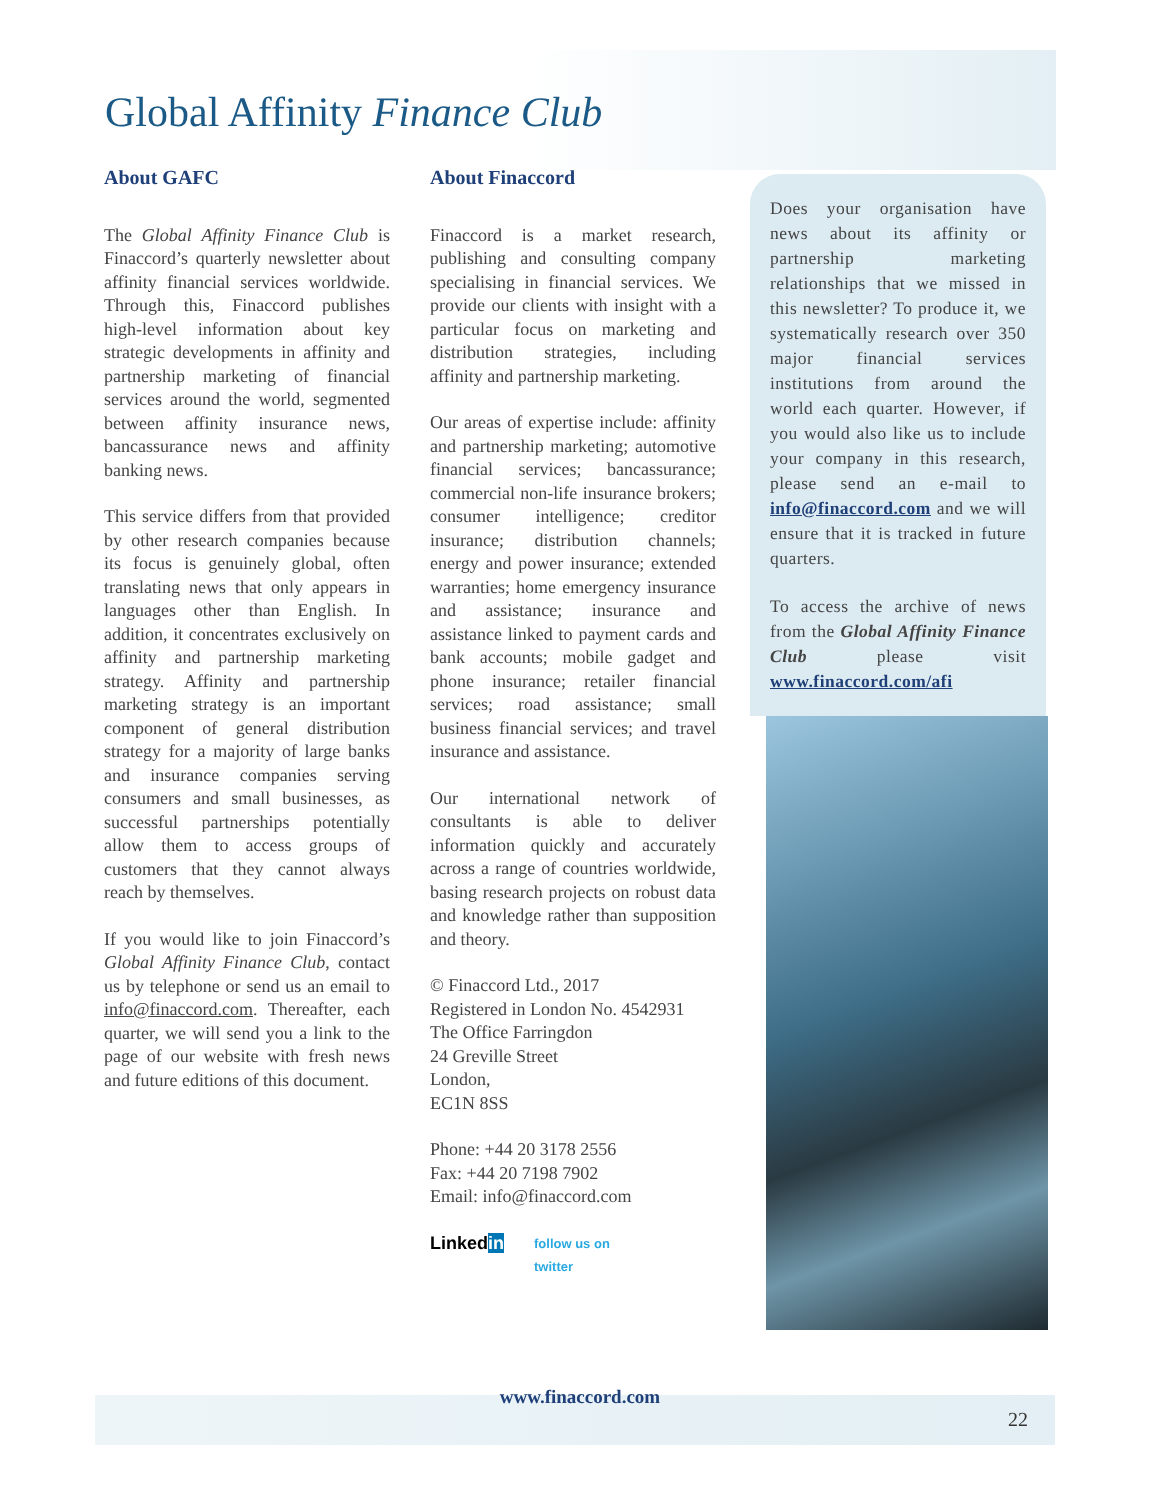Global Affinity Finance Club
About GAFC
The Global Affinity Finance Club is Finaccord’s quarterly newsletter about affinity financial services worldwide. Through this, Finaccord publishes high-level information about key strategic developments in affinity and partnership marketing of financial services around the world, segmented between affinity insurance news, bancassurance news and affinity banking news.
This service differs from that provided by other research companies because its focus is genuinely global, often translating news that only appears in languages other than English. In addition, it concentrates exclusively on affinity and partnership marketing strategy. Affinity and partnership marketing strategy is an important component of general distribution strategy for a majority of large banks and insurance companies serving consumers and small businesses, as successful partnerships potentially allow them to access groups of customers that they cannot always reach by themselves.
If you would like to join Finaccord’s Global Affinity Finance Club, contact us by telephone or send us an email to info@finaccord.com. Thereafter, each quarter, we will send you a link to the page of our website with fresh news and future editions of this document.
About Finaccord
Finaccord is a market research, publishing and consulting company specialising in financial services. We provide our clients with insight with a particular focus on marketing and distribution strategies, including affinity and partnership marketing.
Our areas of expertise include: affinity and partnership marketing; automotive financial services; bancassurance; commercial non-life insurance brokers; consumer intelligence; creditor insurance; distribution channels; energy and power insurance; extended warranties; home emergency insurance and assistance; insurance and assistance linked to payment cards and bank accounts; mobile gadget and phone insurance; retailer financial services; road assistance; small business financial services; and travel insurance and assistance.
Our international network of consultants is able to deliver information quickly and accurately across a range of countries worldwide, basing research projects on robust data and knowledge rather than supposition and theory.
© Finaccord Ltd., 2017
Registered in London No. 4542931
The Office Farringdon
24 Greville Street
London,
EC1N 8SS
Phone: +44 20 3178 2556
Fax: +44 20 7198 7902
Email: info@finaccord.com
Linkedin follow us on
twitter
Does your organisation have news about its affinity or partnership marketing relationships that we missed in this newsletter? To produce it, we systematically research over 350 major financial services institutions from around the world each quarter. However, if you would also like us to include your company in this research, please send an e-mail to info@finaccord.com and we will ensure that it is tracked in future quarters.
To access the archive of news from the Global Affinity Finance Club please visit www.finaccord.com/afi
www.finaccord.com
22